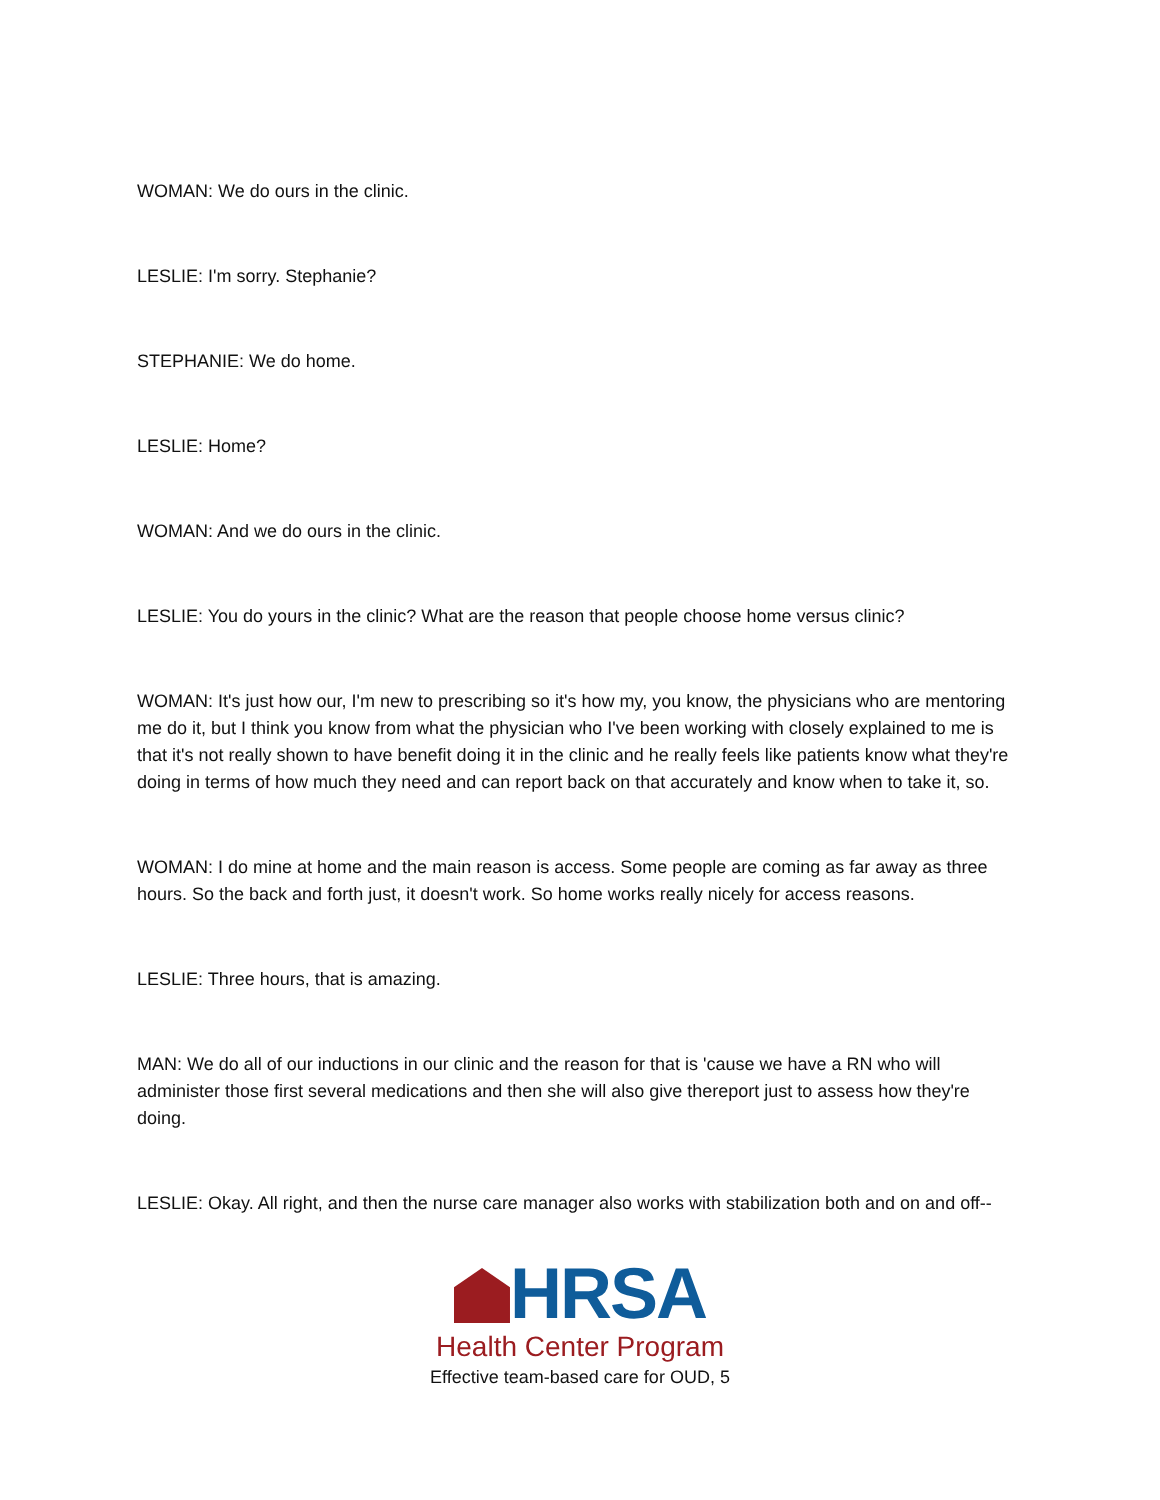WOMAN: We do ours in the clinic.
LESLIE: I'm sorry. Stephanie?
STEPHANIE: We do home.
LESLIE: Home?
WOMAN: And we do ours in the clinic.
LESLIE: You do yours in the clinic? What are the reason that people choose home versus clinic?
WOMAN: It's just how our, I'm new to prescribing so it's how my, you know, the physicians who are mentoring me do it, but I think you know from what the physician who I've been working with closely explained to me is that it's not really shown to have benefit doing it in the clinic and he really feels like patients know what they're doing in terms of how much they need and can report back on that accurately and know when to take it, so.
WOMAN: I do mine at home and the main reason is access. Some people are coming as far away as three hours. So the back and forth just, it doesn't work. So home works really nicely for access reasons.
LESLIE: Three hours, that is amazing.
MAN: We do all of our inductions in our clinic and the reason for that is 'cause we have a RN who will administer those first several medications and then she will also give thereport just to assess how they're doing.
LESLIE: Okay. All right, and then the nurse care manager also works with stabilization both and on and off--
HRSA
Health Center Program
Effective team-based care for OUD, 5